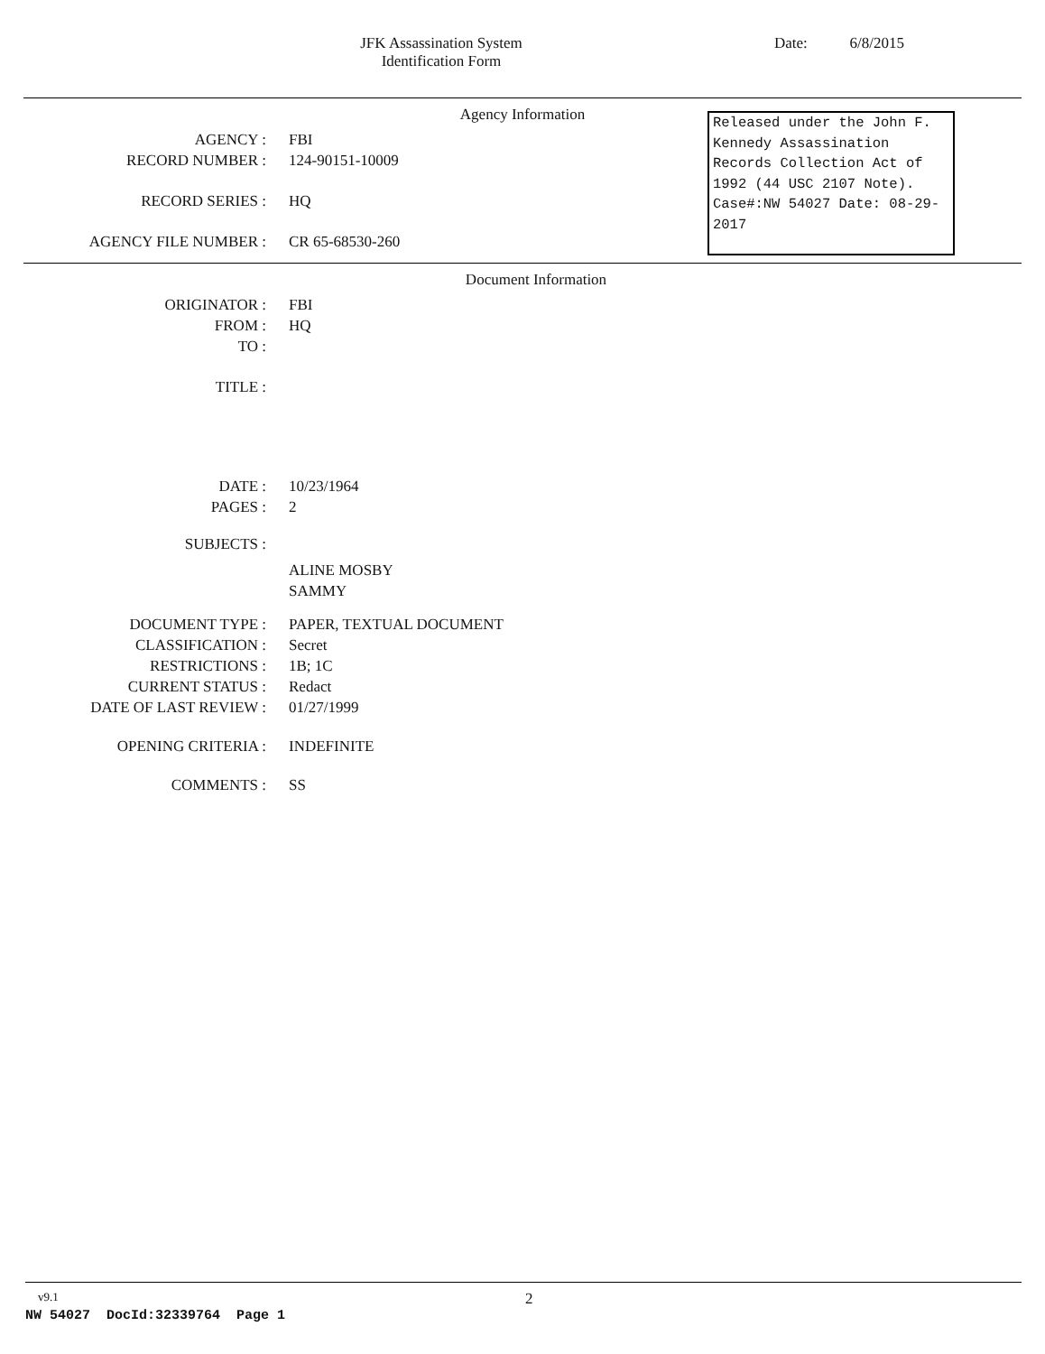JFK Assassination System
Identification Form
Date: 6/8/2015
Agency Information
AGENCY : FBI
RECORD NUMBER : 124-90151-10009
RECORD SERIES : HQ
AGENCY FILE NUMBER : CR 65-68530-260
Released under the John F. Kennedy Assassination Records Collection Act of 1992 (44 USC 2107 Note). Case#:NW 54027 Date: 08-29-2017
Document Information
ORIGINATOR : FBI
FROM : HQ
TO :
TITLE :
DATE : 10/23/1964
PAGES : 2
SUBJECTS :
ALINE MOSBY
SAMMY
DOCUMENT TYPE : PAPER, TEXTUAL DOCUMENT
CLASSIFICATION : Secret
RESTRICTIONS : 1B; 1C
CURRENT STATUS : Redact
DATE OF LAST REVIEW : 01/27/1999
OPENING CRITERIA : INDEFINITE
COMMENTS : SS
v9.1 2
NW 54027 DocId:32339764 Page 1